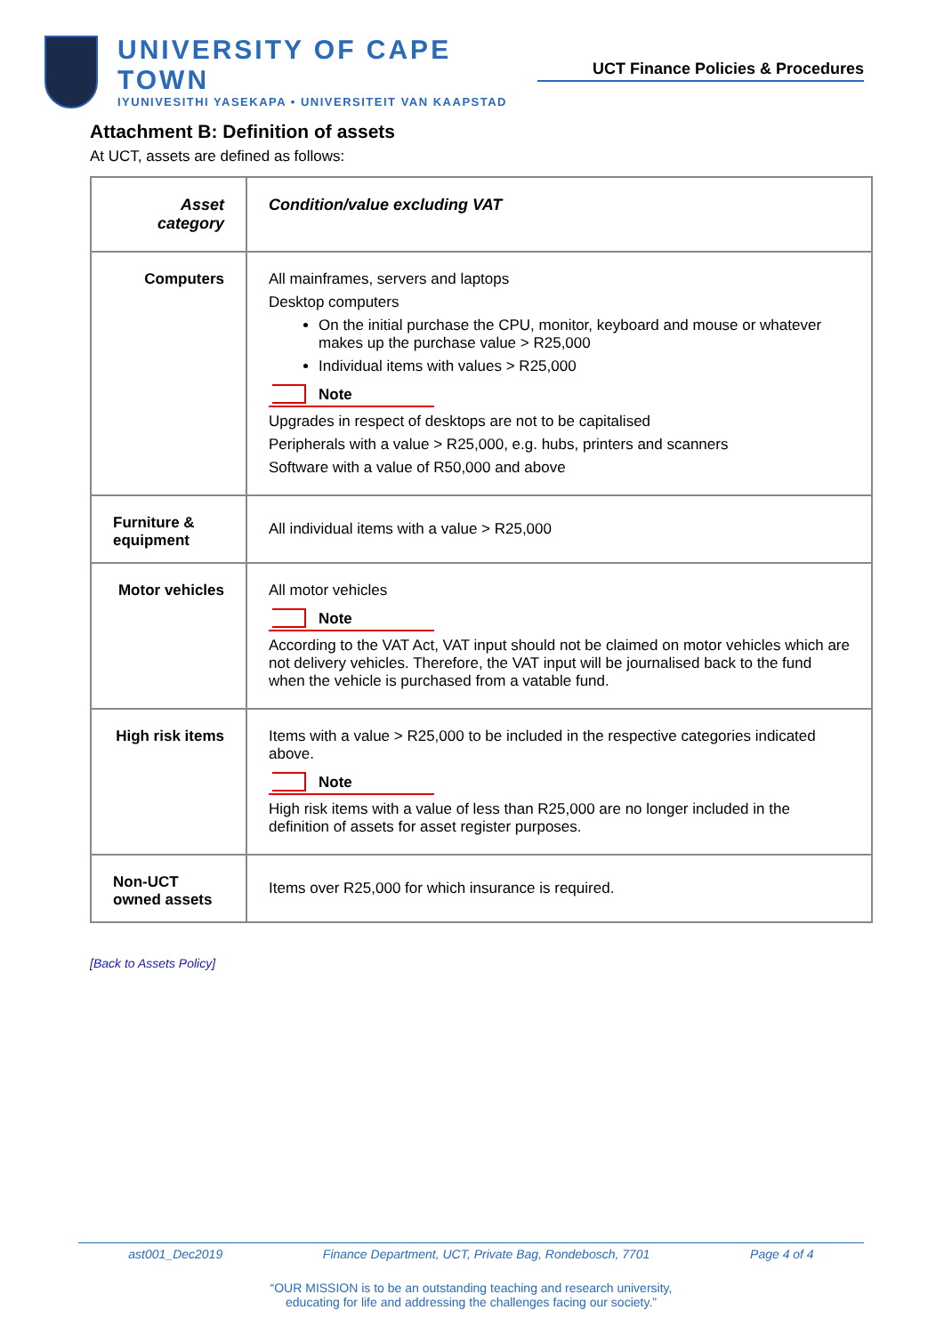UNIVERSITY OF CAPE TOWN
IYUNIVESITHI YASEKAPA • UNIVERSITEIT VAN KAAPSTAD
UCT Finance Policies & Procedures
Attachment B: Definition of assets
At UCT, assets are defined as follows:
| Asset category | Condition/value excluding VAT |
| --- | --- |
| Computers | All mainframes, servers and laptops Desktop computers On the initial purchase the CPU, monitor, keyboard and mouse or whatever makes up the purchase value > R25,000 Individual items with values > R25,000 Note Upgrades in respect of desktops are not to be capitalised Peripherals with a value > R25,000, e.g. hubs, printers and scanners Software with a value of R50,000 and above |
| Furniture & equipment | All individual items with a value > R25,000 |
| Motor vehicles | All motor vehicles Note According to the VAT Act, VAT input should not be claimed on motor vehicles which are not delivery vehicles. Therefore, the VAT input will be journalised back to the fund when the vehicle is purchased from a vatable fund. |
| High risk items | Items with a value > R25,000 to be included in the respective categories indicated above. Note High risk items with a value of less than R25,000 are no longer included in the definition of assets for asset register purposes. |
| Non-UCT owned assets | Items over R25,000 for which insurance is required. |
[Back to Assets Policy]
ast001_Dec2019 Finance Department, UCT, Private Bag, Rondebosch, 7701 Page 4 of 4
“OUR MISSION is to be an outstanding teaching and research university,
educating for life and addressing the challenges facing our society.”